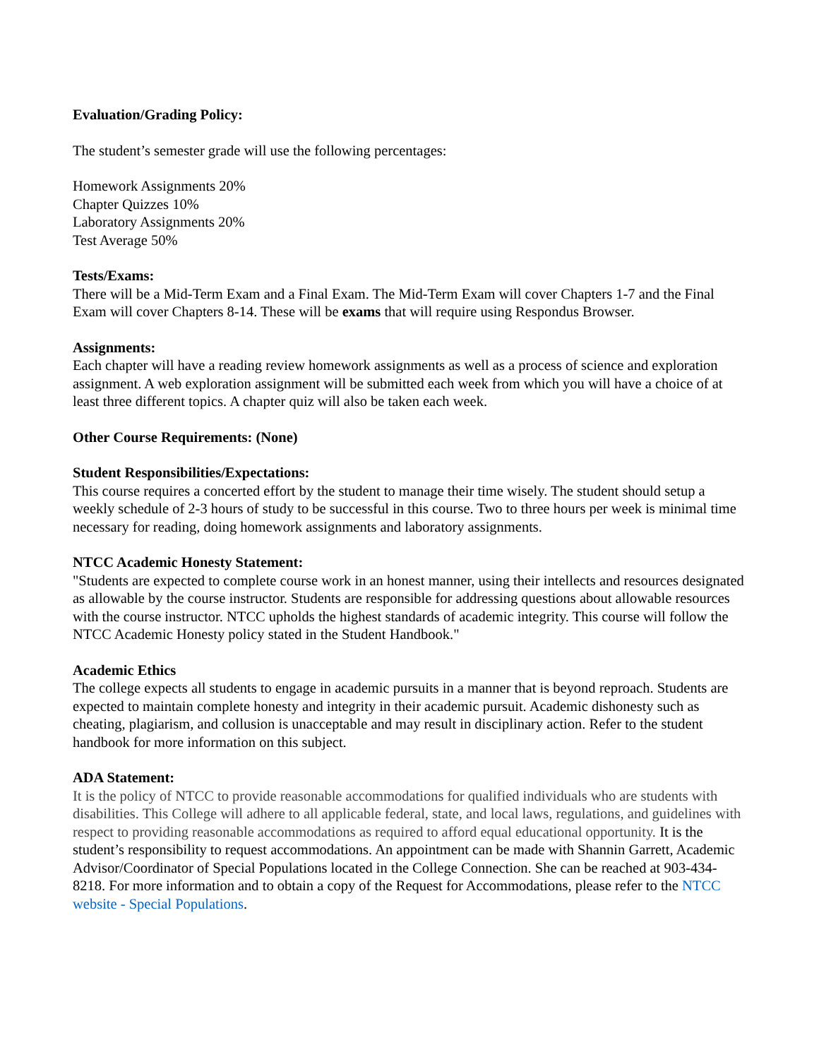Evaluation/Grading Policy:
The student’s semester grade will use the following percentages:
Homework Assignments 20%
Chapter Quizzes 10%
Laboratory Assignments 20%
Test Average 50%
Tests/Exams:
There will be a Mid-Term Exam and a Final Exam. The Mid-Term Exam will cover Chapters 1-7 and the Final Exam will cover Chapters 8-14. These will be exams that will require using Respondus Browser.
Assignments:
Each chapter will have a reading review homework assignments as well as a process of science and exploration assignment. A web exploration assignment will be submitted each week from which you will have a choice of at least three different topics. A chapter quiz will also be taken each week.
Other Course Requirements: (None)
Student Responsibilities/Expectations:
This course requires a concerted effort by the student to manage their time wisely. The student should setup a weekly schedule of 2-3 hours of study to be successful in this course. Two to three hours per week is minimal time necessary for reading, doing homework assignments and laboratory assignments.
NTCC Academic Honesty Statement:
"Students are expected to complete course work in an honest manner, using their intellects and resources designated as allowable by the course instructor. Students are responsible for addressing questions about allowable resources with the course instructor. NTCC upholds the highest standards of academic integrity. This course will follow the NTCC Academic Honesty policy stated in the Student Handbook."
Academic Ethics
The college expects all students to engage in academic pursuits in a manner that is beyond reproach. Students are expected to maintain complete honesty and integrity in their academic pursuit. Academic dishonesty such as cheating, plagiarism, and collusion is unacceptable and may result in disciplinary action. Refer to the student handbook for more information on this subject.
ADA Statement:
It is the policy of NTCC to provide reasonable accommodations for qualified individuals who are students with disabilities. This College will adhere to all applicable federal, state, and local laws, regulations, and guidelines with respect to providing reasonable accommodations as required to afford equal educational opportunity. It is the student’s responsibility to request accommodations. An appointment can be made with Shannin Garrett, Academic Advisor/Coordinator of Special Populations located in the College Connection. She can be reached at 903-434-8218. For more information and to obtain a copy of the Request for Accommodations, please refer to the NTCC website - Special Populations.